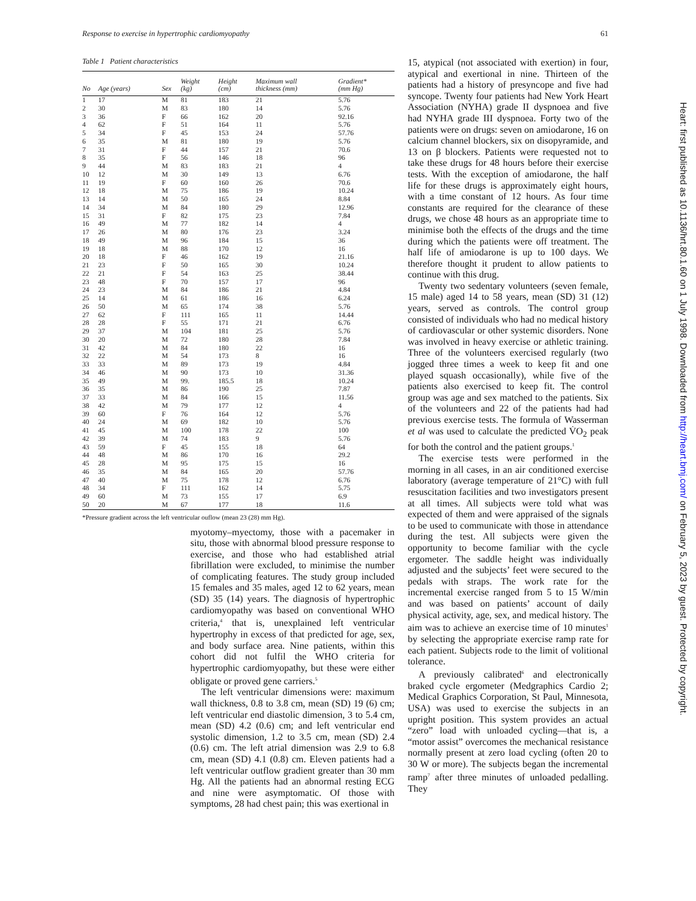Response to exercise in hypertrophic cardiomyopathy 61
Table 1 Patient characteristics
| No | Age (years) | Sex | Weight (kg) | Height (cm) | Maximum wall thickness (mm) | Gradient* (mm Hg) |
| --- | --- | --- | --- | --- | --- | --- |
| 1 | 17 | M | 81 | 183 | 21 | 5.76 |
| 2 | 30 | M | 83 | 180 | 14 | 5.76 |
| 3 | 36 | F | 66 | 162 | 20 | 92.16 |
| 4 | 62 | F | 51 | 164 | 11 | 5.76 |
| 5 | 34 | F | 45 | 153 | 24 | 57.76 |
| 6 | 35 | M | 81 | 180 | 19 | 5.76 |
| 7 | 31 | F | 44 | 157 | 21 | 70.6 |
| 8 | 35 | F | 56 | 146 | 18 | 96 |
| 9 | 44 | M | 83 | 183 | 21 | 4 |
| 10 | 12 | M | 30 | 149 | 13 | 6.76 |
| 11 | 19 | F | 60 | 160 | 26 | 70.6 |
| 12 | 18 | M | 75 | 186 | 19 | 10.24 |
| 13 | 14 | M | 50 | 165 | 24 | 8.84 |
| 14 | 34 | M | 84 | 180 | 29 | 12.96 |
| 15 | 31 | F | 82 | 175 | 23 | 7.84 |
| 16 | 49 | M | 77 | 182 | 14 | 4 |
| 17 | 26 | M | 80 | 176 | 23 | 3.24 |
| 18 | 49 | M | 96 | 184 | 15 | 36 |
| 19 | 18 | M | 88 | 170 | 12 | 16 |
| 20 | 18 | F | 46 | 162 | 19 | 21.16 |
| 21 | 23 | F | 50 | 165 | 30 | 10.24 |
| 22 | 21 | F | 54 | 163 | 25 | 38.44 |
| 23 | 48 | F | 70 | 157 | 17 | 96 |
| 24 | 23 | M | 84 | 186 | 21 | 4.84 |
| 25 | 14 | M | 61 | 186 | 16 | 6.24 |
| 26 | 50 | M | 65 | 174 | 38 | 5.76 |
| 27 | 62 | F | 111 | 165 | 11 | 14.44 |
| 28 | 28 | F | 55 | 171 | 21 | 6.76 |
| 29 | 37 | M | 104 | 181 | 25 | 5.76 |
| 30 | 20 | M | 72 | 180 | 28 | 7.84 |
| 31 | 42 | M | 84 | 180 | 22 | 16 |
| 32 | 22 | M | 54 | 173 | 8 | 16 |
| 33 | 33 | M | 89 | 173 | 19 | 4.84 |
| 34 | 46 | M | 90 | 173 | 10 | 31.36 |
| 35 | 49 | M | 99. | 185.5 | 18 | 10.24 |
| 36 | 35 | M | 86 | 190 | 25 | 7.87 |
| 37 | 33 | M | 84 | 166 | 15 | 11.56 |
| 38 | 42 | M | 79 | 177 | 12 | 4 |
| 39 | 60 | F | 76 | 164 | 12 | 5.76 |
| 40 | 24 | M | 69 | 182 | 10 | 5.76 |
| 41 | 45 | M | 100 | 178 | 22 | 100 |
| 42 | 39 | M | 74 | 183 | 9 | 5.76 |
| 43 | 59 | F | 45 | 155 | 18 | 64 |
| 44 | 48 | M | 86 | 170 | 16 | 29.2 |
| 45 | 28 | M | 95 | 175 | 15 | 16 |
| 46 | 35 | M | 84 | 165 | 20 | 57.76 |
| 47 | 40 | M | 75 | 178 | 12 | 6.76 |
| 48 | 34 | F | 111 | 162 | 14 | 5.75 |
| 49 | 60 | M | 73 | 155 | 17 | 6.9 |
| 50 | 20 | M | 67 | 177 | 18 | 11.6 |
*Pressure gradient across the left ventricular ouflow (mean 23 (28) mm Hg).
myotomy–myectomy, those with a pacemaker in situ, those with abnormal blood pressure response to exercise, and those who had established atrial fibrillation were excluded, to minimise the number of complicating features. The study group included 15 females and 35 males, aged 12 to 62 years, mean (SD) 35 (14) years. The diagnosis of hypertrophic cardiomyopathy was based on conventional WHO criteria,<sup>4</sup> that is, unexplained left ventricular hypertrophy in excess of that predicted for age, sex, and body surface area. Nine patients, within this cohort did not fulfil the WHO criteria for hypertrophic cardiomyopathy, but these were either obligate or proved gene carriers.<sup>5</sup>
The left ventricular dimensions were: maximum wall thickness, 0.8 to 3.8 cm, mean (SD) 19 (6) cm; left ventricular end diastolic dimension, 3 to 5.4 cm, mean (SD) 4.2 (0.6) cm; and left ventricular end systolic dimension, 1.2 to 3.5 cm, mean (SD) 2.4 (0.6) cm. The left atrial dimension was 2.9 to 6.8 cm, mean (SD) 4.1 (0.8) cm. Eleven patients had a left ventricular outflow gradient greater than 30 mm Hg. All the patients had an abnormal resting ECG and nine were asymptomatic. Of those with symptoms, 28 had chest pain; this was exertional in
15, atypical (not associated with exertion) in four, atypical and exertional in nine. Thirteen of the patients had a history of presyncope and five had syncope. Twenty four patients had New York Heart Association (NYHA) grade II dyspnoea and five had NYHA grade III dyspnoea. Forty two of the patients were on drugs: seven on amiodarone, 16 on calcium channel blockers, six on disopyramide, and 13 on β blockers. Patients were requested not to take these drugs for 48 hours before their exercise tests. With the exception of amiodarone, the half life for these drugs is approximately eight hours, with a time constant of 12 hours. As four time constants are required for the clearance of these drugs, we chose 48 hours as an appropriate time to minimise both the effects of the drugs and the time during which the patients were off treatment. The half life of amiodarone is up to 100 days. We therefore thought it prudent to allow patients to continue with this drug.
Twenty two sedentary volunteers (seven female, 15 male) aged 14 to 58 years, mean (SD) 31 (12) years, served as controls. The control group consisted of individuals who had no medical history of cardiovascular or other systemic disorders. None was involved in heavy exercise or athletic training. Three of the volunteers exercised regularly (two jogged three times a week to keep fit and one played squash occasionally), while five of the patients also exercised to keep fit. The control group was age and sex matched to the patients. Six of the volunteers and 22 of the patients had had previous exercise tests. The formula of Wasserman et al was used to calculate the predicted V̇O<sub>2</sub> peak for both the control and the patient groups.<sup>1</sup>
The exercise tests were performed in the morning in all cases, in an air conditioned exercise laboratory (average temperature of 21°C) with full resuscitation facilities and two investigators present at all times. All subjects were told what was expected of them and were appraised of the signals to be used to communicate with those in attendance during the test. All subjects were given the opportunity to become familiar with the cycle ergometer. The saddle height was individually adjusted and the subjects’ feet were secured to the pedals with straps. The work rate for the incremental exercise ranged from 5 to 15 W/min and was based on patients’ account of daily physical activity, age, sex, and medical history. The aim was to achieve an exercise time of 10 minutes<sup>1</sup> by selecting the appropriate exercise ramp rate for each patient. Subjects rode to the limit of volitional tolerance.
A previously calibrated<sup>6</sup> and electronically braked cycle ergometer (Medgraphics Cardio 2; Medical Graphics Corporation, St Paul, Minnesota, USA) was used to exercise the subjects in an upright position. This system provides an actual “zero” load with unloaded cycling—that is, a “motor assist” overcomes the mechanical resistance normally present at zero load cycling (often 20 to 30 W or more). The subjects began the incremental ramp<sup>7</sup> after three minutes of unloaded pedalling. They
Heart: first published as 10.1136/hrt.80.1.60 on 1 July 1998. Downloaded from http://heart.bmj.com/ on February 5, 2023 by guest. Protected by copyright.